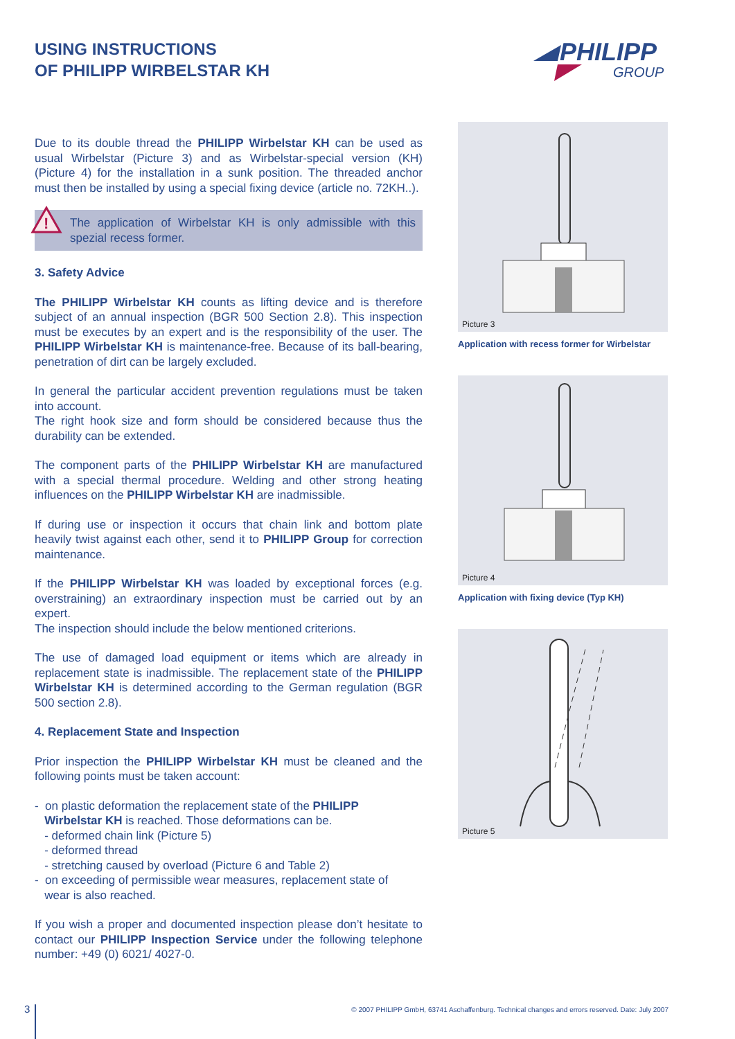USING INSTRUCTIONS
OF PHILIPP WIRBELSTAR KH
PHILIPP
GROUP
Due to its double thread the PHILIPP Wirbelstar KH can be used as usual Wirbelstar (Picture 3) and as Wirbelstar-special version (KH) (Picture 4) for the installation in a sunk position. The threaded anchor must then be installed by using a special fixing device (article no. 72KH..).
!
The application of Wirbelstar KH is only admissible with this spezial recess former.
3. Safety Advice
The PHILIPP Wirbelstar KH counts as lifting device and is therefore subject of an annual inspection (BGR 500 Section 2.8). This inspection must be executes by an expert and is the responsibility of the user. The PHILIPP Wirbelstar KH is maintenance-free. Because of its ball-bearing, penetration of dirt can be largely excluded.
In general the particular accident prevention regulations must be taken into account.
The right hook size and form should be considered because thus the durability can be extended.
The component parts of the PHILIPP Wirbelstar KH are manufactured with a special thermal procedure. Welding and other strong heating influences on the PHILIPP Wirbelstar KH are inadmissible.
If during use or inspection it occurs that chain link and bottom plate heavily twist against each other, send it to PHILIPP Group for correction maintenance.
If the PHILIPP Wirbelstar KH was loaded by exceptional forces (e.g. overstraining) an extraordinary inspection must be carried out by an expert.
The inspection should include the below mentioned criterions.
The use of damaged load equipment or items which are already in replacement state is inadmissible. The replacement state of the PHILIPP Wirbelstar KH is determined according to the German regulation (BGR 500 section 2.8).
4. Replacement State and Inspection
Prior inspection the PHILIPP Wirbelstar KH must be cleaned and the following points must be taken account:
- on plastic deformation the replacement state of the PHILIPP
Wirbelstar KH is reached. Those deformations can be.
- deformed chain link (Picture 5)
- deformed thread
- stretching caused by overload (Picture 6 and Table 2)
- on exceeding of permissible wear measures, replacement state of
wear is also reached.
If you wish a proper and documented inspection please don’t hesitate to contact our PHILIPP Inspection Service under the following telephone number: +49 (0) 6021/ 4027-0.
Picture 3
Application with recess former for Wirbelstar
Picture 4
Application with fixing device (Typ KH)
Picture 5
3
© 2007 PHILIPP GmbH, 63741 Aschaffenburg. Technical changes and errors reserved. Date: July 2007